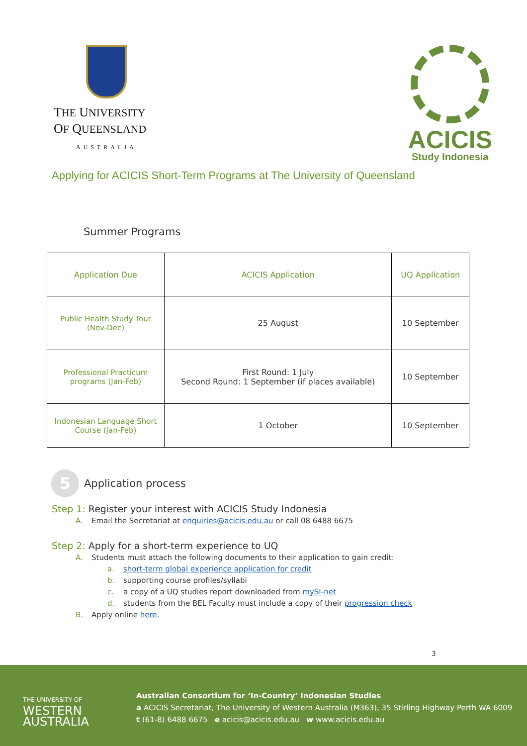THE UNIVERSITY
OF QUEENSLAND
AUSTRALIA
ACICIS
Study Indonesia
Applying for ACICIS Short-Term Programs at The University of Queensland
Summer Programs
| Application Due | ACICIS Application | UQ Application |
| --- | --- | --- |
| Public Health Study Tour (Nov-Dec) | 25 August | 10 September |
| Professional Practicum programs (Jan-Feb) | First Round: 1 July Second Round: 1 September (if places available) | 10 September |
| Indonesian Language Short Course (Jan-Feb) | 1 October | 10 September |
5
Application process
Step 1: Register your interest with ACICIS Study Indonesia
A. Email the Secretariat at enquiries@acicis.edu.au or call 08 6488 6675
Step 2: Apply for a short-term experience to UQ
A. Students must attach the following documents to their application to gain credit:
a. short-term global experience application for credit
b. supporting course profiles/syllabi
c. a copy of a UQ studies report downloaded from mySI-net
d. students from the BEL Faculty must include a copy of their progression check
B. Apply online here.
3
THE UNIVERSITY OF
WESTERN
AUSTRALIA
Australian Consortium for ‘In-Country’ Indonesian Studies
a ACICIS Secretariat, The University of Western Australia (M363), 35 Stirling Highway Perth WA 6009
t (61-8) 6488 6675 e acicis@acicis.edu.au w www.acicis.edu.au